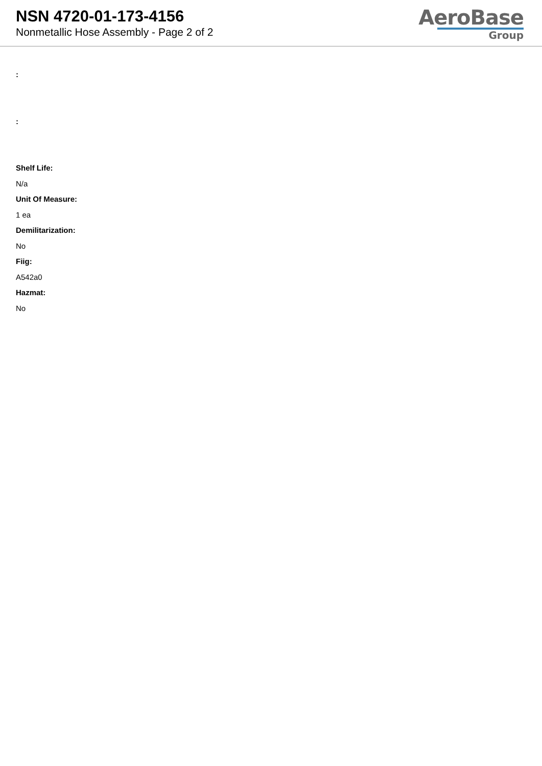NSN 4720-01-173-4156
Nonmetallic Hose Assembly - Page 2 of 2
AeroBase
Group
:
:
Shelf Life:
N/a
Unit Of Measure:
1 ea
Demilitarization:
No
Fiig:
A542a0
Hazmat:
No